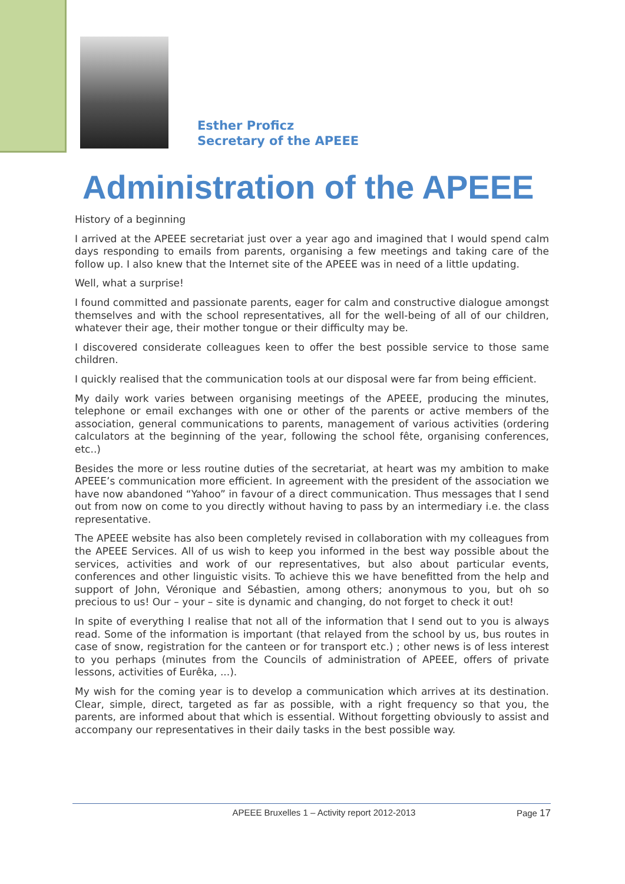Esther Proficz
Secretary of the APEEE
Administration of the APEEE
History of a beginning
I arrived at the APEEE secretariat just over a year ago and imagined that I would spend calm days responding to emails from parents, organising a few meetings and taking care of the follow up. I also knew that the Internet site of the APEEE was in need of a little updating.
Well, what a surprise!
I found committed and passionate parents, eager for calm and constructive dialogue amongst themselves and with the school representatives, all for the well-being of all of our children, whatever their age, their mother tongue or their difficulty may be.
I discovered considerate colleagues keen to offer the best possible service to those same children.
I quickly realised that the communication tools at our disposal were far from being efficient.
My daily work varies between organising meetings of the APEEE, producing the minutes, telephone or email exchanges with one or other of the parents or active members of the association, general communications to parents, management of various activities (ordering calculators at the beginning of the year, following the school fête, organising conferences, etc..)
Besides the more or less routine duties of the secretariat, at heart was my ambition to make APEEE’s communication more efficient. In agreement with the president of the association we have now abandoned “Yahoo” in favour of a direct communication. Thus messages that I send out from now on come to you directly without having to pass by an intermediary i.e. the class representative.
The APEEE website has also been completely revised in collaboration with my colleagues from the APEEE Services. All of us wish to keep you informed in the best way possible about the services, activities and work of our representatives, but also about particular events, conferences and other linguistic visits. To achieve this we have benefitted from the help and support of John, Véronique and Sébastien, among others; anonymous to you, but oh so precious to us! Our – your – site is dynamic and changing, do not forget to check it out!
In spite of everything I realise that not all of the information that I send out to you is always read. Some of the information is important (that relayed from the school by us, bus routes in case of snow, registration for the canteen or for transport etc.) ; other news is of less interest to you perhaps (minutes from the Councils of administration of APEEE, offers of private lessons, activities of Eurêka, ...).
My wish for the coming year is to develop a communication which arrives at its destination. Clear, simple, direct, targeted as far as possible, with a right frequency so that you, the parents, are informed about that which is essential. Without forgetting obviously to assist and accompany our representatives in their daily tasks in the best possible way.
APEEE Bruxelles 1 – Activity report 2012-2013 Page 17